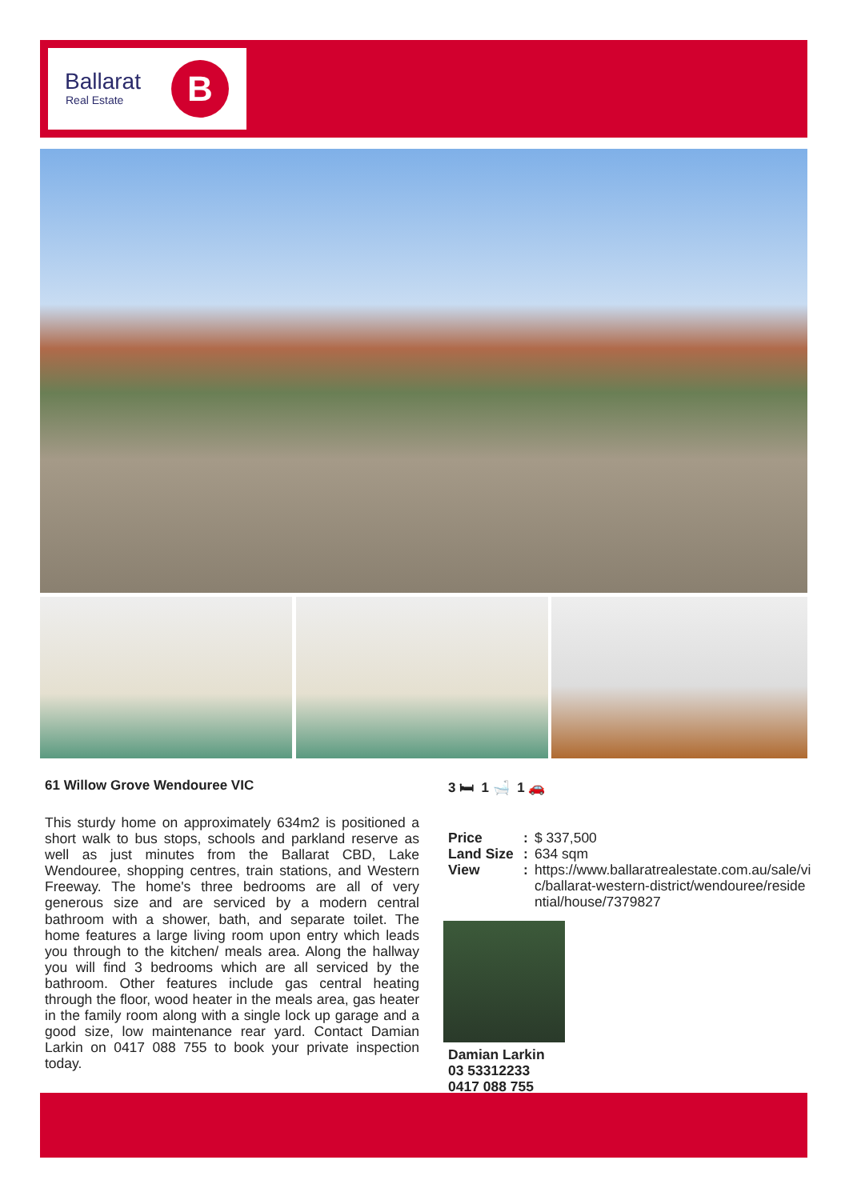Ballarat
Real Estate B
61 Willow Grove Wendouree VIC 3 🛏 1 🛁 1 🚗
This sturdy home on approximately 634m2 is positioned a short walk to bus stops, schools and parkland reserve as well as just minutes from the Ballarat CBD, Lake Wendouree, shopping centres, train stations, and Western Freeway. The home's three bedrooms are all of very generous size and are serviced by a modern central bathroom with a shower, bath, and separate toilet. The home features a large living room upon entry which leads you through to the kitchen/ meals area. Along the hallway you will find 3 bedrooms which are all serviced by the bathroom. Other features include gas central heating through the floor, wood heater in the meals area, gas heater in the family room along with a single lock up garage and a good size, low maintenance rear yard. Contact Damian Larkin on 0417 088 755 to book your private inspection today.
Price: $ 337,500
Land Size: 634 sqm
View: https://www.ballaratrealestate.com.au/sale/vic/ballarat-western-district/wendouree/residential/house/7379827
Damian Larkin
03 53312233
0417 088 755